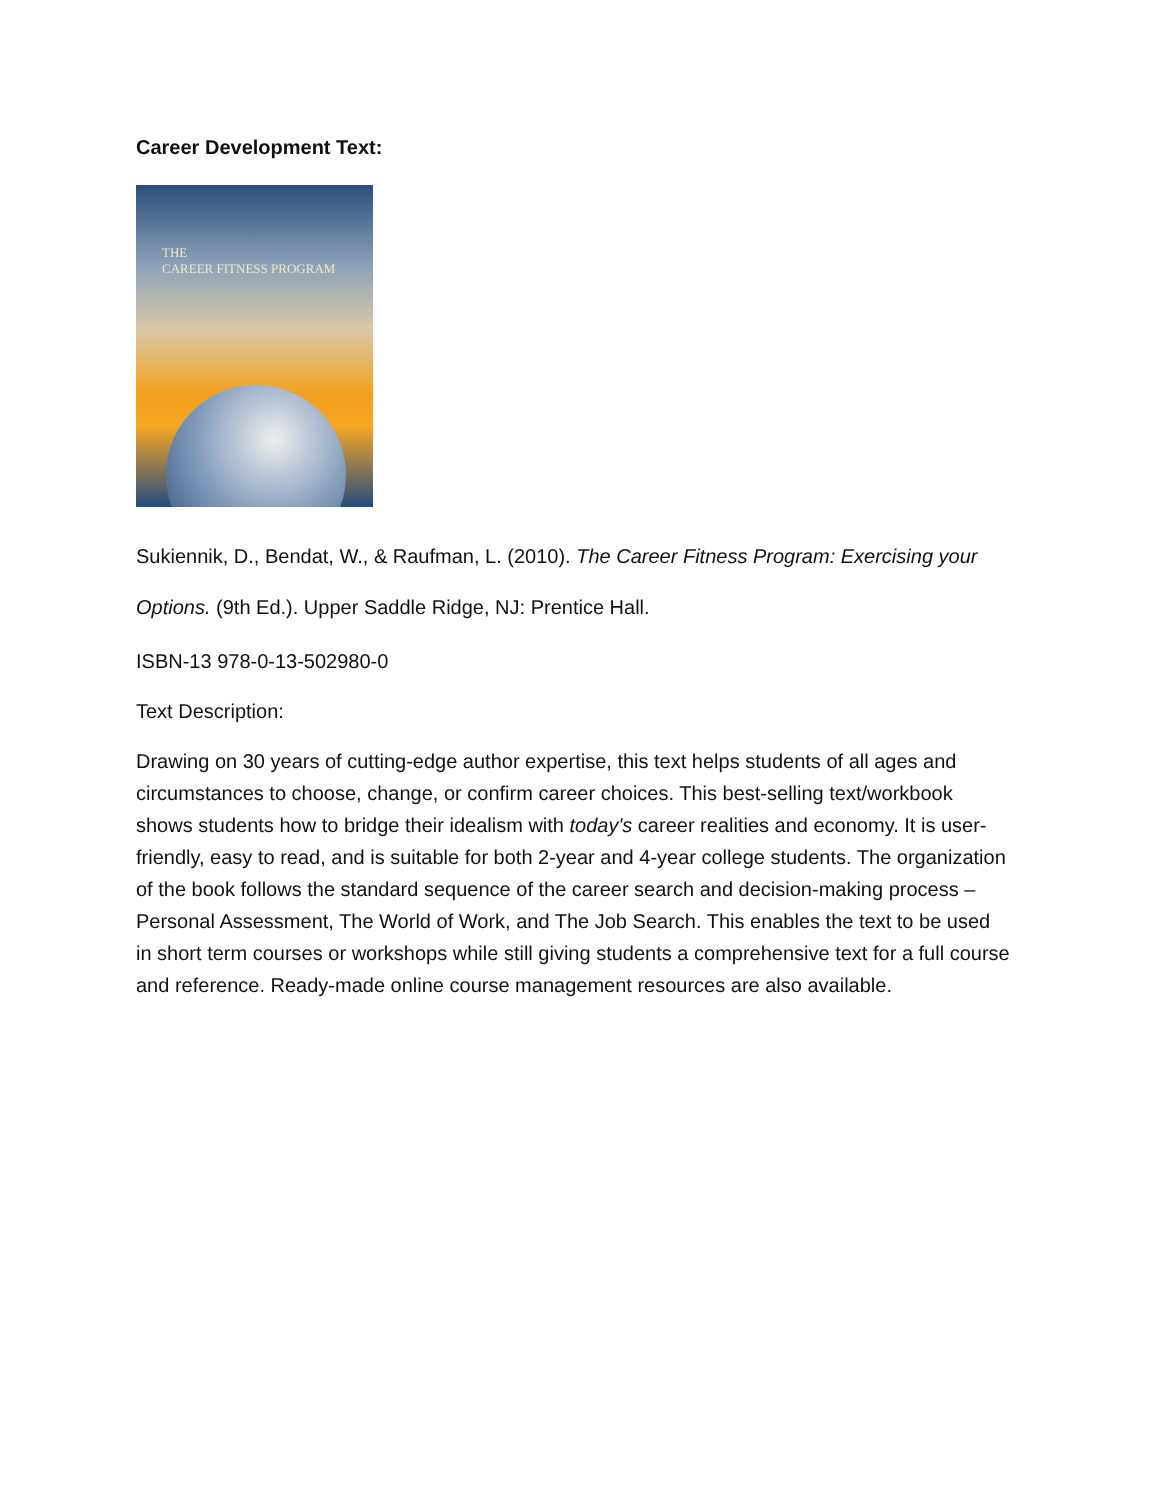Career Development Text:
THE
CAREER FITNESS PROGRAM
Sukiennik, D., Bendat, W., & Raufman, L. (2010). The Career Fitness Program: Exercising your Options. (9th Ed.). Upper Saddle Ridge, NJ: Prentice Hall.
ISBN-13 978-0-13-502980-0
Text Description:
Drawing on 30 years of cutting-edge author expertise, this text helps students of all ages and circumstances to choose, change, or confirm career choices. This best-selling text/workbook shows students how to bridge their idealism with today's career realities and economy. It is user-friendly, easy to read, and is suitable for both 2-year and 4-year college students. The organization of the book follows the standard sequence of the career search and decision-making process – Personal Assessment, The World of Work, and The Job Search. This enables the text to be used in short term courses or workshops while still giving students a comprehensive text for a full course and reference. Ready-made online course management resources are also available.